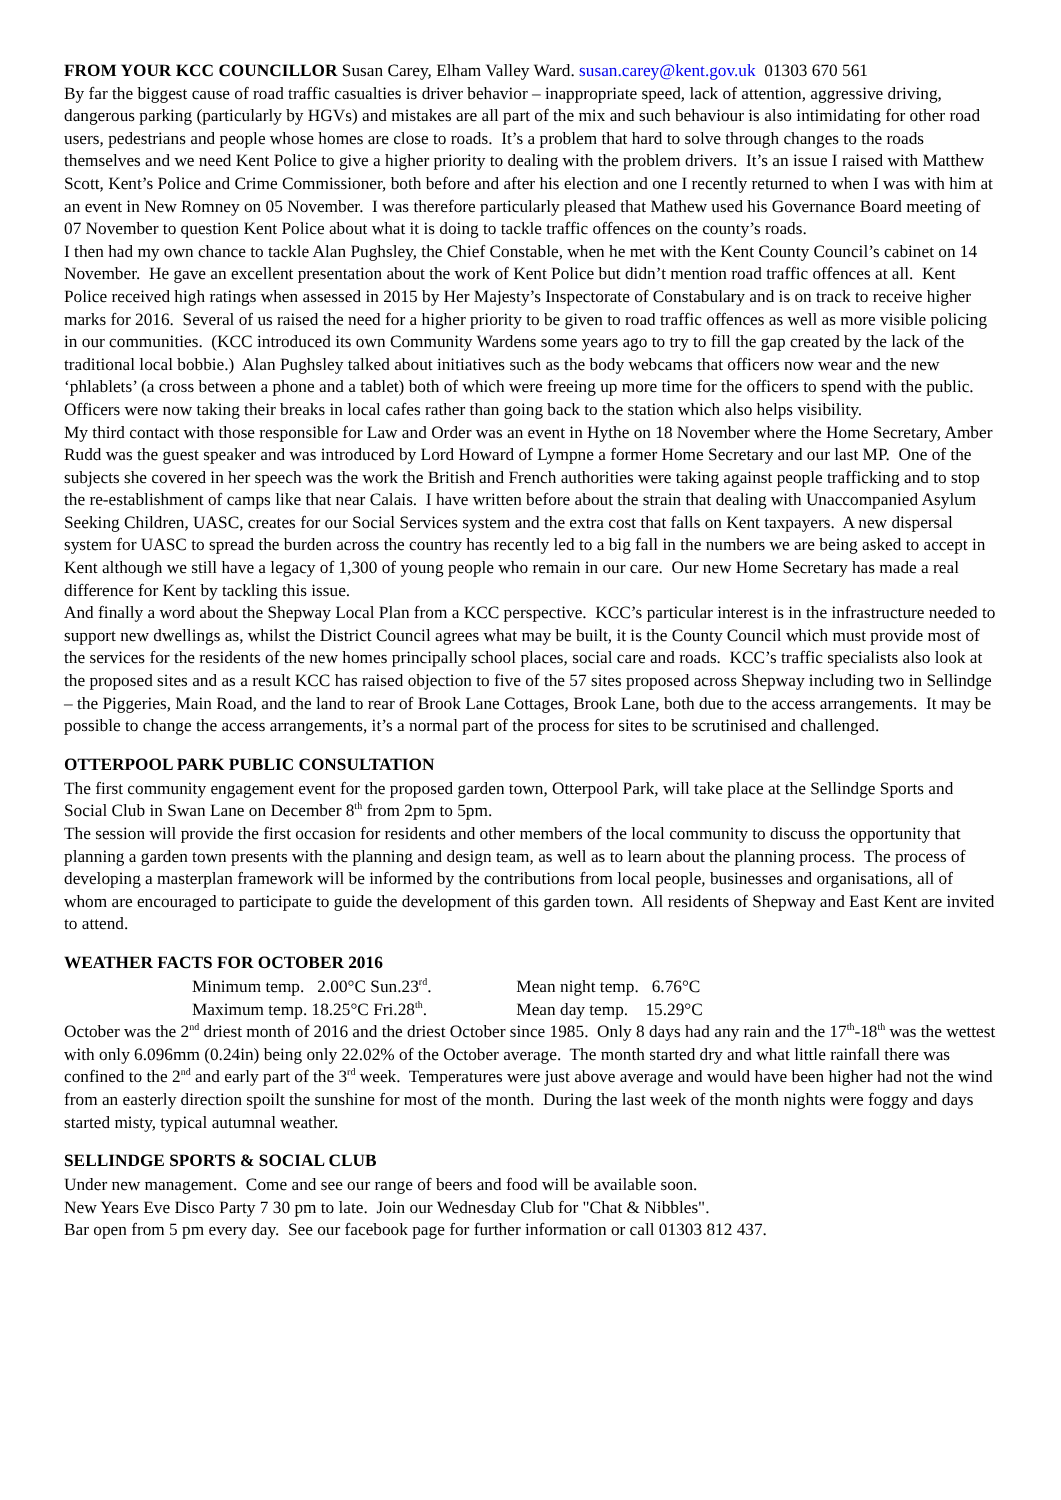FROM YOUR KCC COUNCILLOR Susan Carey, Elham Valley Ward. susan.carey@kent.gov.uk 01303 670 561
By far the biggest cause of road traffic casualties is driver behavior – inappropriate speed, lack of attention, aggressive driving, dangerous parking (particularly by HGVs) and mistakes are all part of the mix and such behaviour is also intimidating for other road users, pedestrians and people whose homes are close to roads. It’s a problem that hard to solve through changes to the roads themselves and we need Kent Police to give a higher priority to dealing with the problem drivers. It’s an issue I raised with Matthew Scott, Kent’s Police and Crime Commissioner, both before and after his election and one I recently returned to when I was with him at an event in New Romney on 05 November. I was therefore particularly pleased that Mathew used his Governance Board meeting of 07 November to question Kent Police about what it is doing to tackle traffic offences on the county’s roads.
I then had my own chance to tackle Alan Pughsley, the Chief Constable, when he met with the Kent County Council’s cabinet on 14 November. He gave an excellent presentation about the work of Kent Police but didn’t mention road traffic offences at all. Kent Police received high ratings when assessed in 2015 by Her Majesty’s Inspectorate of Constabulary and is on track to receive higher marks for 2016. Several of us raised the need for a higher priority to be given to road traffic offences as well as more visible policing in our communities. (KCC introduced its own Community Wardens some years ago to try to fill the gap created by the lack of the traditional local bobbie.) Alan Pughsley talked about initiatives such as the body webcams that officers now wear and the new ‘phlablets’ (a cross between a phone and a tablet) both of which were freeing up more time for the officers to spend with the public. Officers were now taking their breaks in local cafes rather than going back to the station which also helps visibility.
My third contact with those responsible for Law and Order was an event in Hythe on 18 November where the Home Secretary, Amber Rudd was the guest speaker and was introduced by Lord Howard of Lympne a former Home Secretary and our last MP. One of the subjects she covered in her speech was the work the British and French authorities were taking against people trafficking and to stop the re-establishment of camps like that near Calais. I have written before about the strain that dealing with Unaccompanied Asylum Seeking Children, UASC, creates for our Social Services system and the extra cost that falls on Kent taxpayers. A new dispersal system for UASC to spread the burden across the country has recently led to a big fall in the numbers we are being asked to accept in Kent although we still have a legacy of 1,300 of young people who remain in our care. Our new Home Secretary has made a real difference for Kent by tackling this issue.
And finally a word about the Shepway Local Plan from a KCC perspective. KCC’s particular interest is in the infrastructure needed to support new dwellings as, whilst the District Council agrees what may be built, it is the County Council which must provide most of the services for the residents of the new homes principally school places, social care and roads. KCC’s traffic specialists also look at the proposed sites and as a result KCC has raised objection to five of the 57 sites proposed across Shepway including two in Sellindge – the Piggeries, Main Road, and the land to rear of Brook Lane Cottages, Brook Lane, both due to the access arrangements. It may be possible to change the access arrangements, it’s a normal part of the process for sites to be scrutinised and challenged.
OTTERPOOL PARK PUBLIC CONSULTATION
The first community engagement event for the proposed garden town, Otterpool Park, will take place at the Sellindge Sports and Social Club in Swan Lane on December 8<sup>th</sup> from 2pm to 5pm.
The session will provide the first occasion for residents and other members of the local community to discuss the opportunity that planning a garden town presents with the planning and design team, as well as to learn about the planning process. The process of developing a masterplan framework will be informed by the contributions from local people, businesses and organisations, all of whom are encouraged to participate to guide the development of this garden town. All residents of Shepway and East Kent are invited to attend.
WEATHER FACTS FOR OCTOBER 2016
Minimum temp. 2.00°C Sun.23<sup>rd</sup>. Mean night temp. 6.76°C
Maximum temp. 18.25°C Fri.28<sup>th</sup>. Mean day temp. 15.29°C
October was the 2<sup>nd</sup> driest month of 2016 and the driest October since 1985. Only 8 days had any rain and the 17<sup>th</sup>-18<sup>th</sup> was the wettest with only 6.096mm (0.24in) being only 22.02% of the October average. The month started dry and what little rainfall there was confined to the 2<sup>nd</sup> and early part of the 3<sup>rd</sup> week. Temperatures were just above average and would have been higher had not the wind from an easterly direction spoilt the sunshine for most of the month. During the last week of the month nights were foggy and days started misty, typical autumnal weather.
SELLINDGE SPORTS & SOCIAL CLUB
Under new management. Come and see our range of beers and food will be available soon.
New Years Eve Disco Party 7 30 pm to late. Join our Wednesday Club for "Chat & Nibbles".
Bar open from 5 pm every day. See our facebook page for further information or call 01303 812 437.